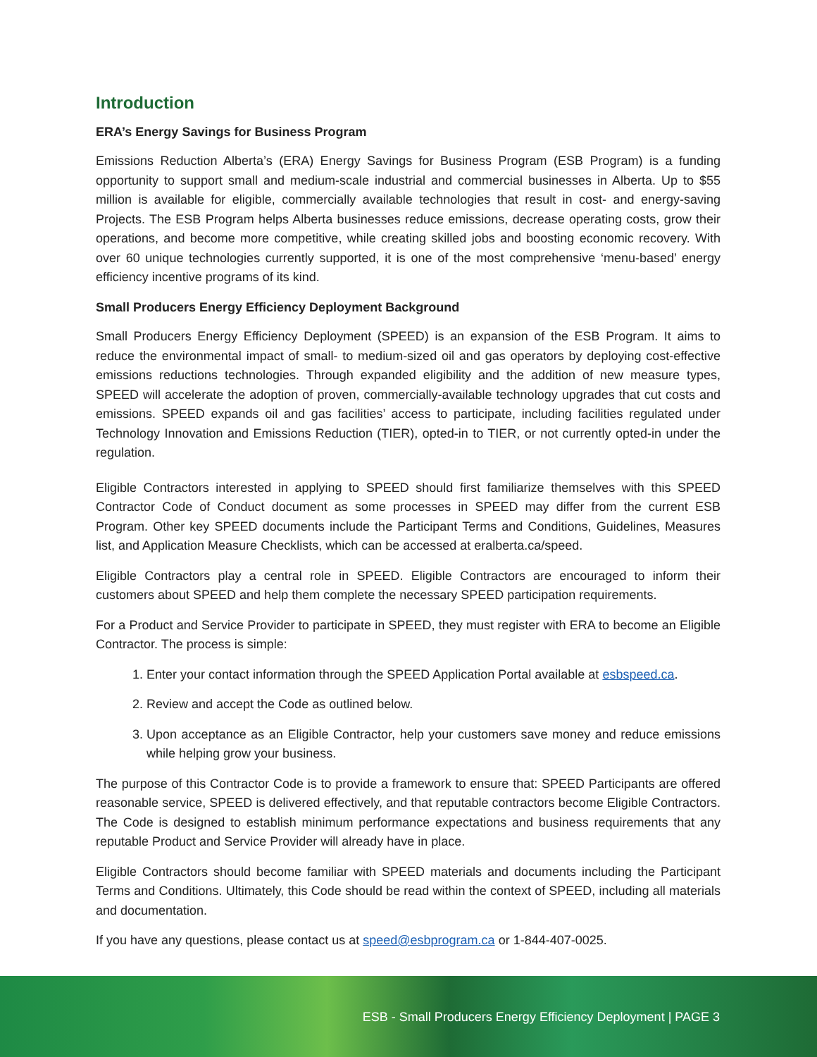Introduction
ERA’s Energy Savings for Business Program
Emissions Reduction Alberta’s (ERA) Energy Savings for Business Program (ESB Program) is a funding opportunity to support small and medium-scale industrial and commercial businesses in Alberta. Up to $55 million is available for eligible, commercially available technologies that result in cost- and energy-saving Projects. The ESB Program helps Alberta businesses reduce emissions, decrease operating costs, grow their operations, and become more competitive, while creating skilled jobs and boosting economic recovery. With over 60 unique technologies currently supported, it is one of the most comprehensive ‘menu-based’ energy efficiency incentive programs of its kind.
Small Producers Energy Efficiency Deployment Background
Small Producers Energy Efficiency Deployment (SPEED) is an expansion of the ESB Program. It aims to reduce the environmental impact of small- to medium-sized oil and gas operators by deploying cost-effective emissions reductions technologies. Through expanded eligibility and the addition of new measure types, SPEED will accelerate the adoption of proven, commercially-available technology upgrades that cut costs and emissions. SPEED expands oil and gas facilities’ access to participate, including facilities regulated under Technology Innovation and Emissions Reduction (TIER), opted-in to TIER, or not currently opted-in under the regulation.
Eligible Contractors interested in applying to SPEED should first familiarize themselves with this SPEED Contractor Code of Conduct document as some processes in SPEED may differ from the current ESB Program. Other key SPEED documents include the Participant Terms and Conditions, Guidelines, Measures list, and Application Measure Checklists, which can be accessed at eralberta.ca/speed.
Eligible Contractors play a central role in SPEED. Eligible Contractors are encouraged to inform their customers about SPEED and help them complete the necessary SPEED participation requirements.
For a Product and Service Provider to participate in SPEED, they must register with ERA to become an Eligible Contractor. The process is simple:
1. Enter your contact information through the SPEED Application Portal available at esbspeed.ca.
2. Review and accept the Code as outlined below.
3. Upon acceptance as an Eligible Contractor, help your customers save money and reduce emissions while helping grow your business.
The purpose of this Contractor Code is to provide a framework to ensure that: SPEED Participants are offered reasonable service, SPEED is delivered effectively, and that reputable contractors become Eligible Contractors. The Code is designed to establish minimum performance expectations and business requirements that any reputable Product and Service Provider will already have in place.
Eligible Contractors should become familiar with SPEED materials and documents including the Participant Terms and Conditions. Ultimately, this Code should be read within the context of SPEED, including all materials and documentation.
If you have any questions, please contact us at speed@esbprogram.ca or 1-844-407-0025.
ESB - Small Producers Energy Efficiency Deployment | PAGE 3